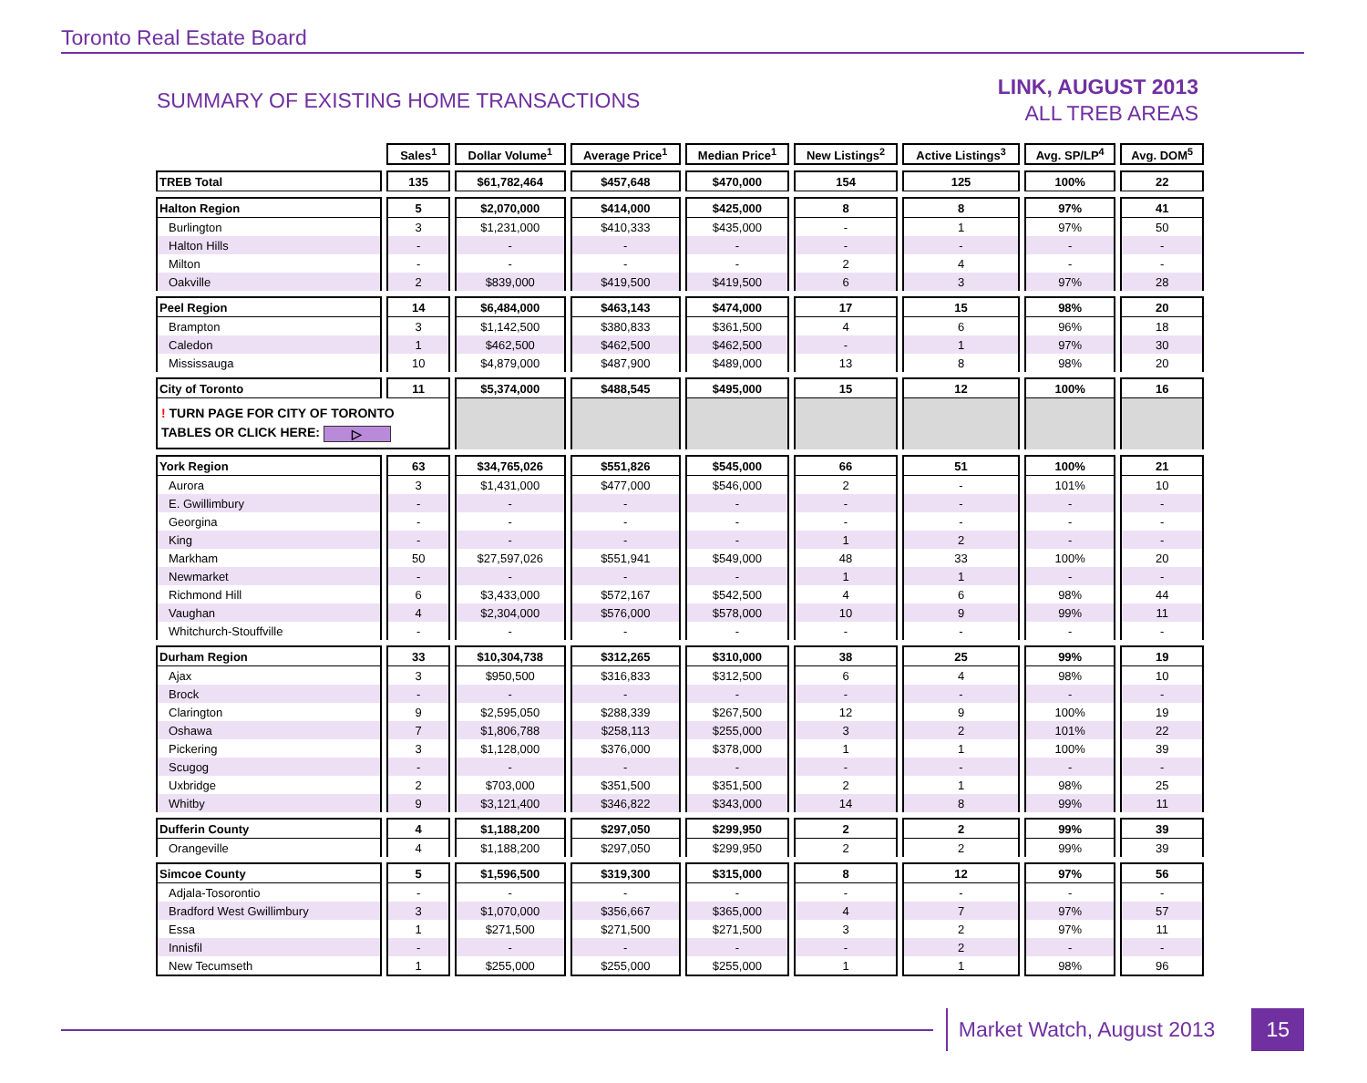Toronto Real Estate Board
SUMMARY OF EXISTING HOME TRANSACTIONS
LINK, AUGUST 2013
ALL TREB AREAS
| | Sales<sup>1</sup> | Dollar Volume<sup>1</sup> | Average Price<sup>1</sup> | Median Price<sup>1</sup> | New Listings<sup>2</sup> | Active Listings<sup>3</sup> | Avg. SP/LP<sup>4</sup> | Avg. DOM<sup>5</sup> |
| TREB Total | 135 | $61,782,464 | $457,648 | $470,000 | 154 | 125 | 100% | 22 |
| Halton Region | 5 | $2,070,000 | $414,000 | $425,000 | 8 | 8 | 97% | 41 |
| Burlington | 3 | $1,231,000 | $410,333 | $435,000 | - | 1 | 97% | 50 |
| Halton Hills | - | - | - | - | - | - | - | - |
| Milton | - | - | - | - | 2 | 4 | - | - |
| Oakville | 2 | $839,000 | $419,500 | $419,500 | 6 | 3 | 97% | 28 |
| Peel Region | 14 | $6,484,000 | $463,143 | $474,000 | 17 | 15 | 98% | 20 |
| Brampton | 3 | $1,142,500 | $380,833 | $361,500 | 4 | 6 | 96% | 18 |
| Caledon | 1 | $462,500 | $462,500 | $462,500 | - | 1 | 97% | 30 |
| Mississauga | 10 | $4,879,000 | $487,900 | $489,000 | 13 | 8 | 98% | 20 |
| City of Toronto | 11 | $5,374,000 | $488,545 | $495,000 | 15 | 12 | 100% | 16 |
| ! TURN PAGE FOR CITY OF TORONTO TABLES OR CLICK HERE: ▷ | | | | | | | | |
| York Region | 63 | $34,765,026 | $551,826 | $545,000 | 66 | 51 | 100% | 21 |
| Aurora | 3 | $1,431,000 | $477,000 | $546,000 | 2 | - | 101% | 10 |
| E. Gwillimbury | - | - | - | - | - | - | - | - |
| Georgina | - | - | - | - | - | - | - | - |
| King | - | - | - | - | 1 | 2 | - | - |
| Markham | 50 | $27,597,026 | $551,941 | $549,000 | 48 | 33 | 100% | 20 |
| Newmarket | - | - | - | - | 1 | 1 | - | - |
| Richmond Hill | 6 | $3,433,000 | $572,167 | $542,500 | 4 | 6 | 98% | 44 |
| Vaughan | 4 | $2,304,000 | $576,000 | $578,000 | 10 | 9 | 99% | 11 |
| Whitchurch-Stouffville | - | - | - | - | - | - | - | - |
| Durham Region | 33 | $10,304,738 | $312,265 | $310,000 | 38 | 25 | 99% | 19 |
| Ajax | 3 | $950,500 | $316,833 | $312,500 | 6 | 4 | 98% | 10 |
| Brock | - | - | - | - | - | - | - | - |
| Clarington | 9 | $2,595,050 | $288,339 | $267,500 | 12 | 9 | 100% | 19 |
| Oshawa | 7 | $1,806,788 | $258,113 | $255,000 | 3 | 2 | 101% | 22 |
| Pickering | 3 | $1,128,000 | $376,000 | $378,000 | 1 | 1 | 100% | 39 |
| Scugog | - | - | - | - | - | - | - | - |
| Uxbridge | 2 | $703,000 | $351,500 | $351,500 | 2 | 1 | 98% | 25 |
| Whitby | 9 | $3,121,400 | $346,822 | $343,000 | 14 | 8 | 99% | 11 |
| Dufferin County | 4 | $1,188,200 | $297,050 | $299,950 | 2 | 2 | 99% | 39 |
| Orangeville | 4 | $1,188,200 | $297,050 | $299,950 | 2 | 2 | 99% | 39 |
| Simcoe County | 5 | $1,596,500 | $319,300 | $315,000 | 8 | 12 | 97% | 56 |
| Adjala-Tosorontio | - | - | - | - | - | - | - | - |
| Bradford West Gwillimbury | 3 | $1,070,000 | $356,667 | $365,000 | 4 | 7 | 97% | 57 |
| Essa | 1 | $271,500 | $271,500 | $271,500 | 3 | 2 | 97% | 11 |
| Innisfil | - | - | - | - | - | 2 | - | - |
| New Tecumseth | 1 | $255,000 | $255,000 | $255,000 | 1 | 1 | 98% | 96 |
Market Watch, August 2013 15